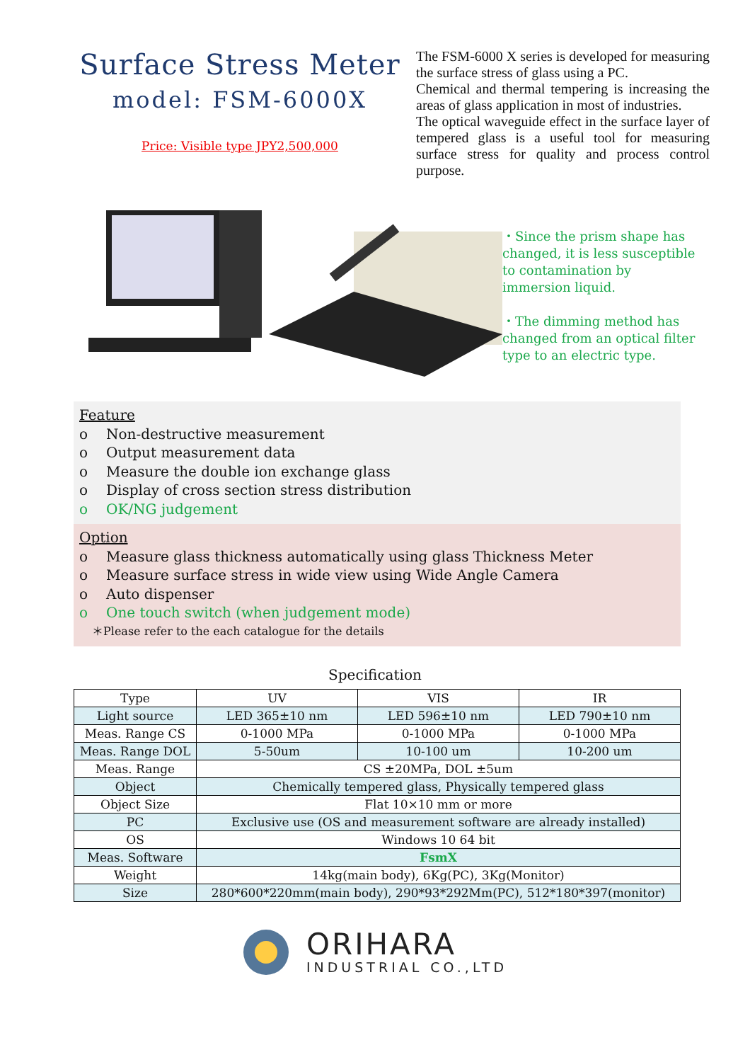Surface Stress Meter
model: FSM-6000X
Price: Visible type JPY2,500,000
The FSM-6000 X series is developed for measuring the surface stress of glass using a PC.
Chemical and thermal tempering is increasing the areas of glass application in most of industries.
The optical waveguide effect in the surface layer of tempered glass is a useful tool for measuring surface stress for quality and process control purpose.
・Since the prism shape has changed, it is less susceptible to contamination by immersion liquid.
・The dimming method has changed from an optical filter type to an electric type.
Feature
o Non-destructive measurement
o Output measurement data
o Measure the double ion exchange glass
o Display of cross section stress distribution
o OK/NG judgement
Option
o Measure glass thickness automatically using glass Thickness Meter
o Measure surface stress in wide view using Wide Angle Camera
o Auto dispenser
o One touch switch (when judgement mode)
＊Please refer to the each catalogue for the details
Specification
| Type | UV | VIS | IR |
| Light source | LED 365±10 nm | LED 596±10 nm | LED 790±10 nm |
| Meas. Range CS | 0-1000 MPa | 0-1000 MPa | 0-1000 MPa |
| Meas. Range DOL | 5-50um | 10-100 um | 10-200 um |
| Meas. Range | CS ±20MPa, DOL ±5um | | |
| Object | Chemically tempered glass, Physically tempered glass | | |
| Object Size | Flat 10×10 mm or more | | |
| PC | Exclusive use (OS and measurement software are already installed) | | |
| OS | Windows 10 64 bit | | |
| Meas. Software | FsmX | | |
| Weight | 14kg(main body), 6Kg(PC), 3Kg(Monitor) | | |
| Size | 280*600*220mm(main body), 290*93*292Mm(PC), 512*180*397(monitor) | | |
ORIHARA
INDUSTRIAL CO.,LTD